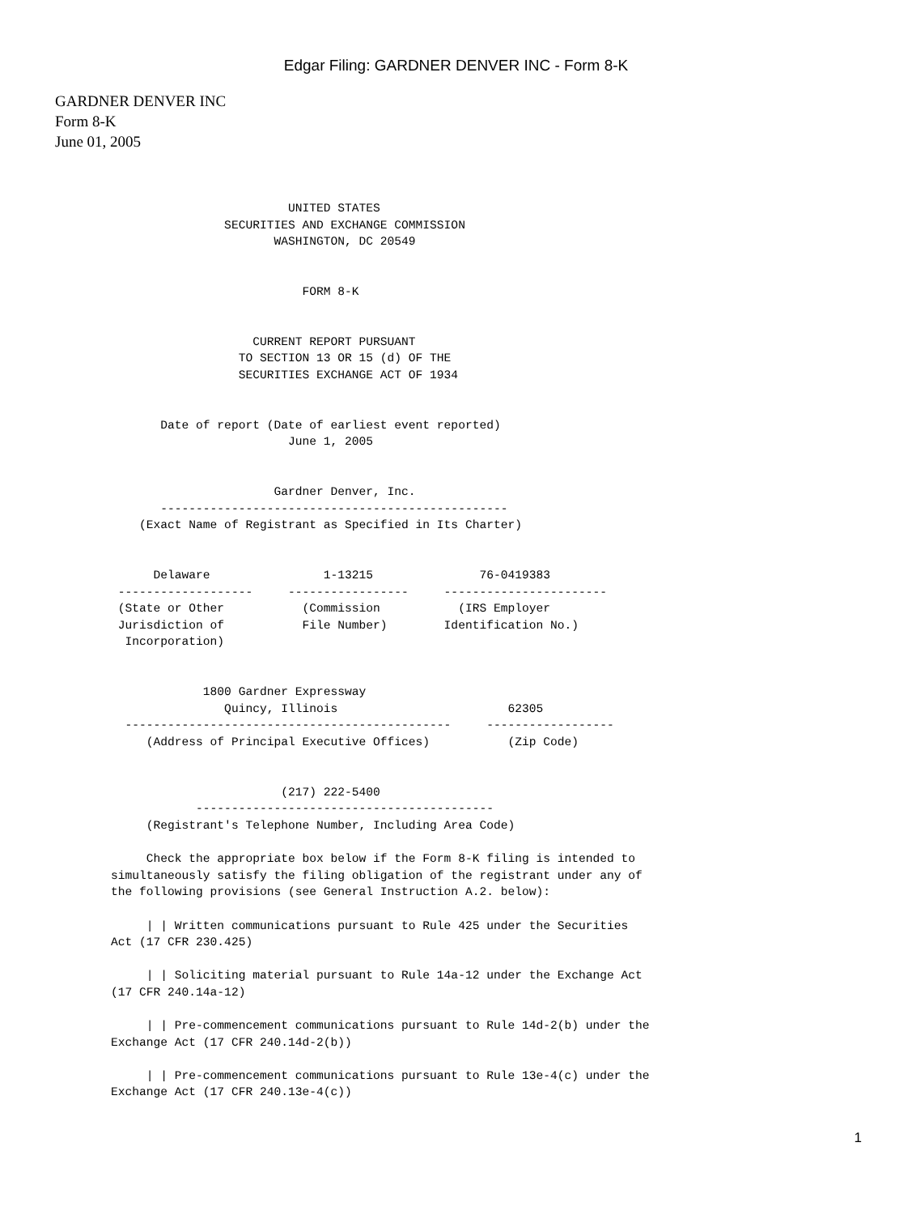Edgar Filing: GARDNER DENVER INC - Form 8-K
GARDNER DENVER INC
Form 8-K
June 01, 2005
                         UNITED STATES
                SECURITIES AND EXCHANGE COMMISSION
                       WASHINGTON, DC 20549


                           FORM 8-K


                    CURRENT REPORT PURSUANT
                  TO SECTION 13 OR 15 (d) OF THE
                  SECURITIES EXCHANGE ACT OF 1934


       Date of report (Date of earliest event reported)
                         June 1, 2005


                       Gardner Denver, Inc.
       -------------------------------------------------
    (Exact Name of Registrant as Specified in Its Charter)


      Delaware                1-13215               76-0419383
 -------------------     -----------------     -----------------------
 (State or Other           (Commission           (IRS Employer
 Jurisdiction of           File Number)        Identification No.)
  Incorporation)


             1800 Gardner Expressway
                Quincy, Illinois                        62305
  ----------------------------------------------     ------------------
     (Address of Principal Executive Offices)           (Zip Code)


                        (217) 222-5400
            ------------------------------------------
     (Registrant's Telephone Number, Including Area Code)

     Check the appropriate box below if the Form 8-K filing is intended to
simultaneously satisfy the filing obligation of the registrant under any of
the following provisions (see General Instruction A.2. below):

     | | Written communications pursuant to Rule 425 under the Securities
Act (17 CFR 230.425)

     | | Soliciting material pursuant to Rule 14a-12 under the Exchange Act
(17 CFR 240.14a-12)

     | | Pre-commencement communications pursuant to Rule 14d-2(b) under the
Exchange Act (17 CFR 240.14d-2(b))

     | | Pre-commencement communications pursuant to Rule 13e-4(c) under the
Exchange Act (17 CFR 240.13e-4(c))
1